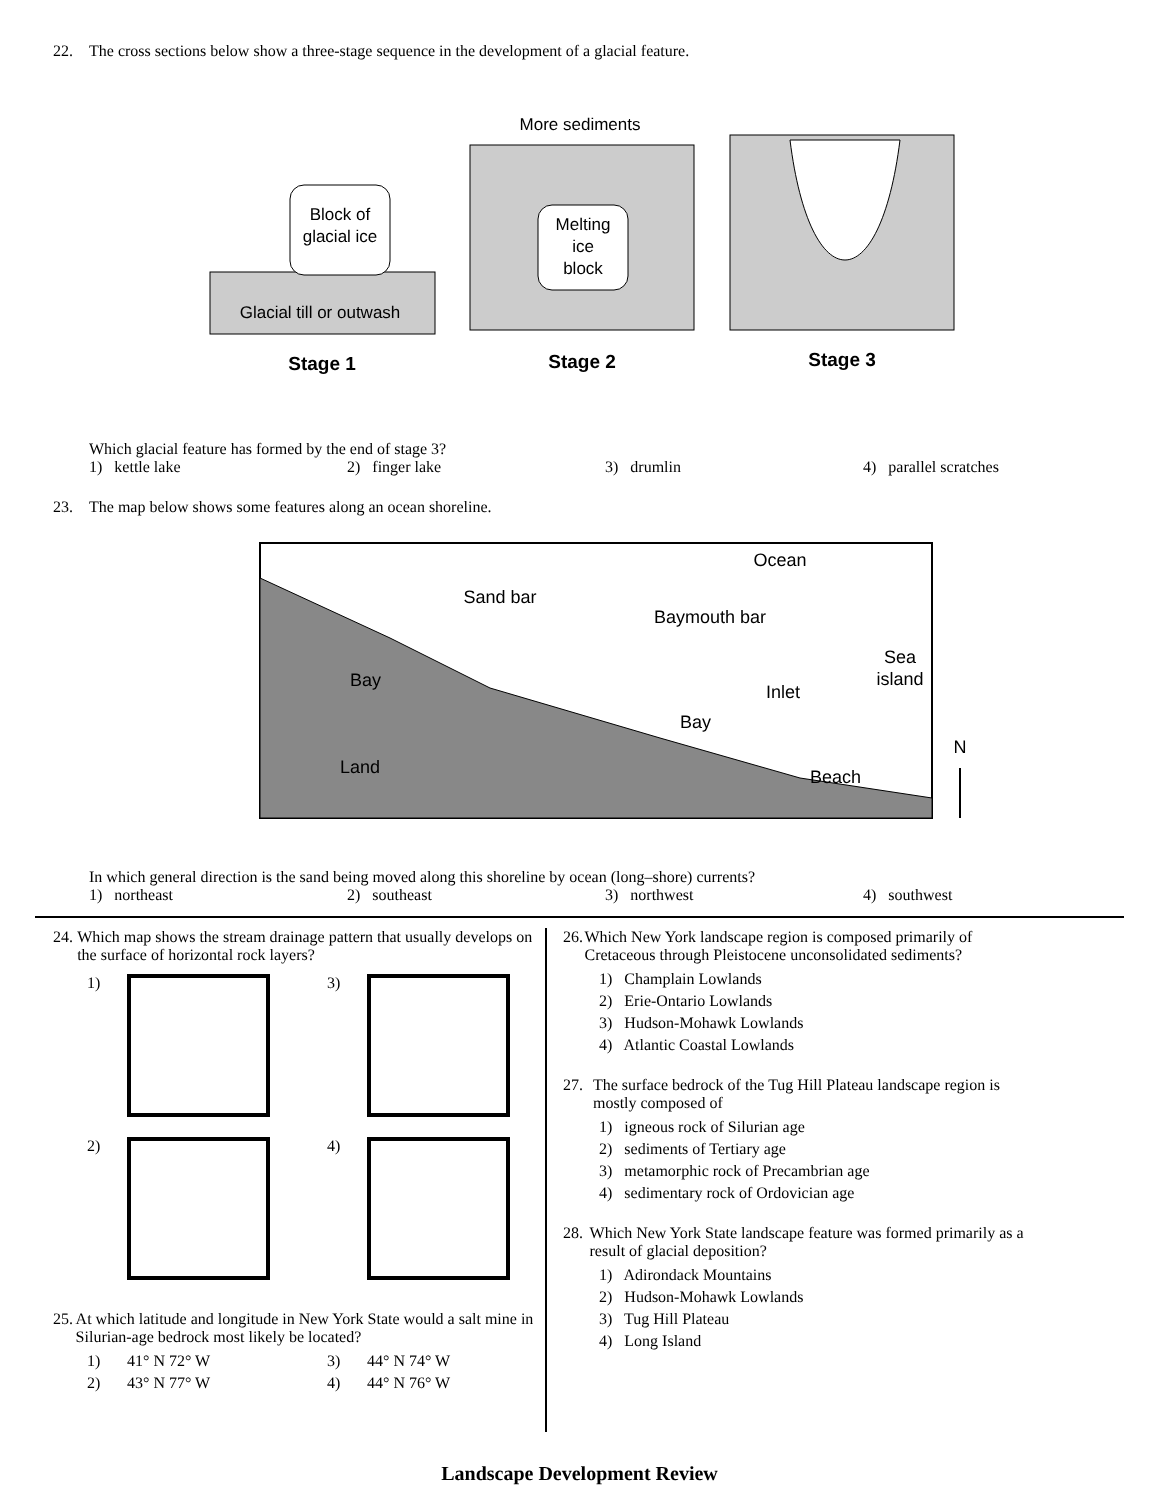22. The cross sections below show a three-stage sequence in the development of a glacial feature.
Block of
glacial ice
Glacial till or outwash
Stage 1
More sediments
Melting
ice
block
Stage 2
Stage 3
Which glacial feature has formed by the end of stage 3?
1) kettle lake 2) finger lake 3) drumlin 4) parallel scratches
23. The map below shows some features along an ocean shoreline.
Ocean
Sand bar
Baymouth bar
Sea
island
Bay
Inlet
Bay
N
Land
Beach
In which general direction is the sand being moved along this shoreline by ocean (long–shore) currents?
1) northeast 2) southeast 3) northwest 4) southwest
24. Which map shows the stream drainage pattern that usually develops on the surface of horizontal rock layers?
1)
3)
2)
4)
25. At which latitude and longitude in New York State would a salt mine in Silurian-age bedrock most likely be located?
1) 41° N 72° W 3) 44° N 74° W 2) 43° N 77° W 4) 44° N 76° W
26. Which New York landscape region is composed primarily of Cretaceous through Pleistocene unconsolidated sediments?
1) Champlain Lowlands
2) Erie-Ontario Lowlands
3) Hudson-Mohawk Lowlands
4) Atlantic Coastal Lowlands
27. The surface bedrock of the Tug Hill Plateau landscape region is mostly composed of
1) igneous rock of Silurian age
2) sediments of Tertiary age
3) metamorphic rock of Precambrian age
4) sedimentary rock of Ordovician age
28. Which New York State landscape feature was formed primarily as a result of glacial deposition?
1) Adirondack Mountains
2) Hudson-Mohawk Lowlands
3) Tug Hill Plateau
4) Long Island
Landscape Development Review